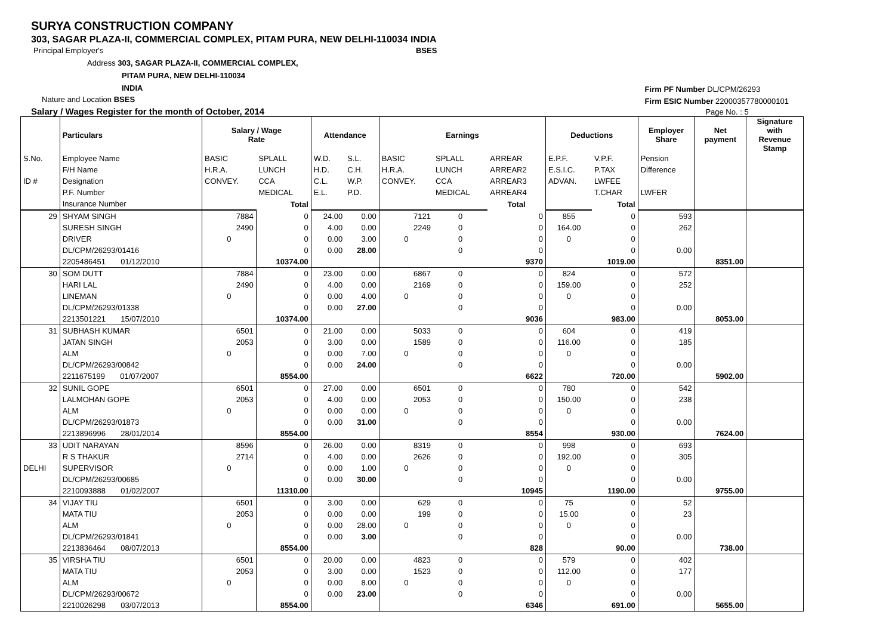SURYA CONSTRUCTION COMPANY
303, SAGAR PLAZA-II, COMMERCIAL COMPLEX, PITAM PURA, NEW DELHI-110034 INDIA
Principal Employer's BSES
Address 303, SAGAR PLAZA-II, COMMERCIAL COMPLEX,
PITAM PURA, NEW DELHI-110034
INDIA
Nature and Location BSES
Salary / Wages Register for the month of October, 2014 Page No. : 5
Firm PF Number DL/CPM/26293
Firm ESIC Number 22000357780000101
| | Particulars | Salary / Wage Rate | | Attendance | | Earnings | | | Deductions | | Employer Share | Net payment | Signature with Revenue Stamp |
| --- | --- | --- | --- | --- | --- | --- | --- | --- | --- | --- | --- | --- | --- |
| S.No. | Employee Name | BASIC | SPLALL | W.D. | S.L. | BASIC | SPLALL | ARREAR | E.P.F. | V.P.F. | Pension | | |
| | F/H Name | H.R.A. | LUNCH | H.D. | C.H. | H.R.A. | LUNCH | ARREAR2 | E.S.I.C. | P.TAX | Difference | | |
| ID # | Designation | CONVEY. | CCA | C.L. | W.P. | CONVEY. | CCA | ARREAR3 | ADVAN. | LWFEE | | | |
| | P.F. Number | | MEDICAL | E.L. | P.D. | | MEDICAL | ARREAR4 | | T.CHAR | LWFER | | |
| | Insurance Number | | Total | | | | | Total | | Total | | | |
| 29 | SHYAM SINGH | 7884 | 0 | 24.00 | 0.00 | 7121 | 0 | 0 | 855 | 0 | 593 | | |
| | SURESH SINGH | 2490 | 0 | 4.00 | 0.00 | 2249 | 0 | 0 | 164.00 | 0 | 262 | | |
| | DRIVER | 0 | 0 | 0.00 | 3.00 | 0 | 0 | 0 | 0 | 0 | | | |
| | DL/CPM/26293/01416 | | 0 | 0.00 | 28.00 | | 0 | 0 | | 0 | 0.00 | | |
| | 2205486451 01/12/2010 | | 10374.00 | | | | | 9370 | | 1019.00 | | 8351.00 | |
| 30 | SOM DUTT | 7884 | 0 | 23.00 | 0.00 | 6867 | 0 | 0 | 824 | 0 | 572 | | |
| | HARI LAL | 2490 | 0 | 4.00 | 0.00 | 2169 | 0 | 0 | 159.00 | 0 | 252 | | |
| | LINEMAN | 0 | 0 | 0.00 | 4.00 | 0 | 0 | 0 | 0 | 0 | | | |
| | DL/CPM/26293/01338 | | 0 | 0.00 | 27.00 | | 0 | 0 | | 0 | 0.00 | | |
| | 2213501221 15/07/2010 | | 10374.00 | | | | | 9036 | | 983.00 | | 8053.00 | |
| 31 | SUBHASH KUMAR | 6501 | 0 | 21.00 | 0.00 | 5033 | 0 | 0 | 604 | 0 | 419 | | |
| | JATAN SINGH | 2053 | 0 | 3.00 | 0.00 | 1589 | 0 | 0 | 116.00 | 0 | 185 | | |
| | ALM | 0 | 0 | 0.00 | 7.00 | 0 | 0 | 0 | 0 | 0 | | | |
| | DL/CPM/26293/00842 | | 0 | 0.00 | 24.00 | | 0 | 0 | | 0 | 0.00 | | |
| | 2211675199 01/07/2007 | | 8554.00 | | | | | 6622 | | 720.00 | | 5902.00 | |
| 32 | SUNIL GOPE | 6501 | 0 | 27.00 | 0.00 | 6501 | 0 | 0 | 780 | 0 | 542 | | |
| | LALMOHAN GOPE | 2053 | 0 | 4.00 | 0.00 | 2053 | 0 | 0 | 150.00 | 0 | 238 | | |
| | ALM | 0 | 0 | 0.00 | 0.00 | 0 | 0 | 0 | 0 | 0 | | | |
| | DL/CPM/26293/01873 | | 0 | 0.00 | 31.00 | | 0 | 0 | | 0 | 0.00 | | |
| | 2213896996 28/01/2014 | | 8554.00 | | | | | 8554 | | 930.00 | | 7624.00 | |
| 33 | UDIT NARAYAN | 8596 | 0 | 26.00 | 0.00 | 8319 | 0 | 0 | 998 | 0 | 693 | | |
| | R S THAKUR | 2714 | 0 | 4.00 | 0.00 | 2626 | 0 | 0 | 192.00 | 0 | 305 | | |
| DELHI | SUPERVISOR | 0 | 0 | 0.00 | 1.00 | 0 | 0 | 0 | 0 | 0 | | | |
| | DL/CPM/26293/00685 | | 0 | 0.00 | 30.00 | | 0 | 0 | | 0 | 0.00 | | |
| | 2210093888 01/02/2007 | | 11310.00 | | | | | 10945 | | 1190.00 | | 9755.00 | |
| 34 | VIJAY TIU | 6501 | 0 | 3.00 | 0.00 | 629 | 0 | 0 | 75 | 0 | 52 | | |
| | MATA TIU | 2053 | 0 | 0.00 | 0.00 | 199 | 0 | 0 | 15.00 | 0 | 23 | | |
| | ALM | 0 | 0 | 0.00 | 28.00 | 0 | 0 | 0 | 0 | 0 | | | |
| | DL/CPM/26293/01841 | | 0 | 0.00 | 3.00 | | 0 | 0 | | 0 | 0.00 | | |
| | 2213836464 08/07/2013 | | 8554.00 | | | | | 828 | | 90.00 | | 738.00 | |
| 35 | VIRSHA TIU | 6501 | 0 | 20.00 | 0.00 | 4823 | 0 | 0 | 579 | 0 | 402 | | |
| | MATA TIU | 2053 | 0 | 3.00 | 0.00 | 1523 | 0 | 0 | 112.00 | 0 | 177 | | |
| | ALM | 0 | 0 | 0.00 | 8.00 | 0 | 0 | 0 | 0 | 0 | | | |
| | DL/CPM/26293/00672 | | 0 | 0.00 | 23.00 | | 0 | 0 | | 0 | 0.00 | | |
| | 2210026298 03/07/2013 | | 8554.00 | | | | | 6346 | | 691.00 | | 5655.00 | |